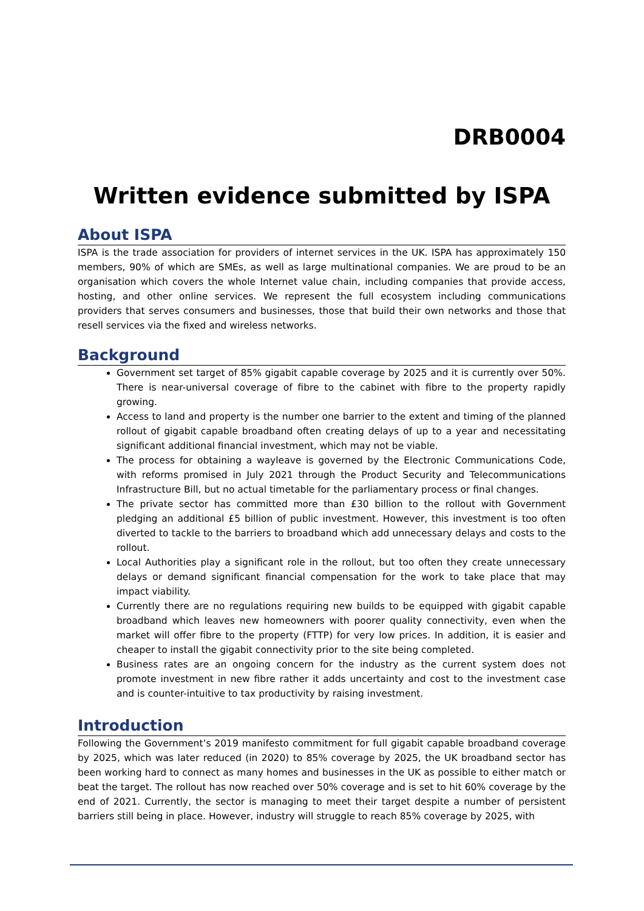DRB0004
Written evidence submitted by ISPA
About ISPA
ISPA is the trade association for providers of internet services in the UK. ISPA has approximately 150 members, 90% of which are SMEs, as well as large multinational companies. We are proud to be an organisation which covers the whole Internet value chain, including companies that provide access, hosting, and other online services. We represent the full ecosystem including communications providers that serves consumers and businesses, those that build their own networks and those that resell services via the fixed and wireless networks.
Background
Government set target of 85% gigabit capable coverage by 2025 and it is currently over 50%. There is near-universal coverage of fibre to the cabinet with fibre to the property rapidly growing.
Access to land and property is the number one barrier to the extent and timing of the planned rollout of gigabit capable broadband often creating delays of up to a year and necessitating significant additional financial investment, which may not be viable.
The process for obtaining a wayleave is governed by the Electronic Communications Code, with reforms promised in July 2021 through the Product Security and Telecommunications Infrastructure Bill, but no actual timetable for the parliamentary process or final changes.
The private sector has committed more than £30 billion to the rollout with Government pledging an additional £5 billion of public investment. However, this investment is too often diverted to tackle to the barriers to broadband which add unnecessary delays and costs to the rollout.
Local Authorities play a significant role in the rollout, but too often they create unnecessary delays or demand significant financial compensation for the work to take place that may impact viability.
Currently there are no regulations requiring new builds to be equipped with gigabit capable broadband which leaves new homeowners with poorer quality connectivity, even when the market will offer fibre to the property (FTTP) for very low prices. In addition, it is easier and cheaper to install the gigabit connectivity prior to the site being completed.
Business rates are an ongoing concern for the industry as the current system does not promote investment in new fibre rather it adds uncertainty and cost to the investment case and is counter-intuitive to tax productivity by raising investment.
Introduction
Following the Government’s 2019 manifesto commitment for full gigabit capable broadband coverage by 2025, which was later reduced (in 2020) to 85% coverage by 2025, the UK broadband sector has been working hard to connect as many homes and businesses in the UK as possible to either match or beat the target. The rollout has now reached over 50% coverage and is set to hit 60% coverage by the end of 2021. Currently, the sector is managing to meet their target despite a number of persistent barriers still being in place. However, industry will struggle to reach 85% coverage by 2025, with